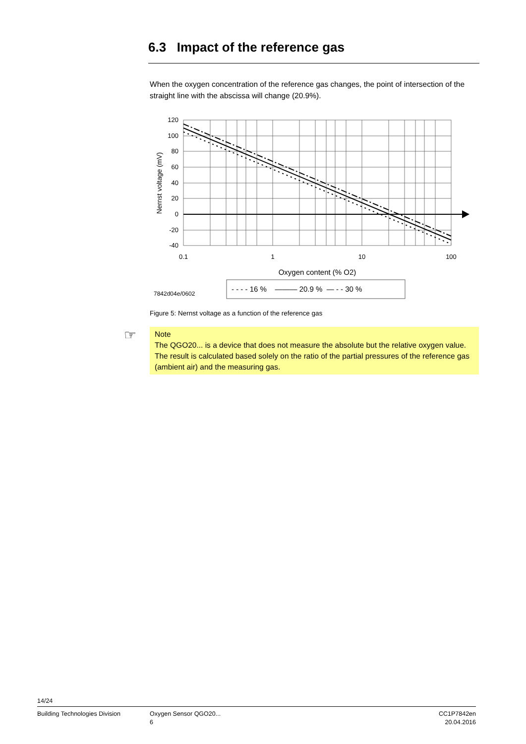6.3 Impact of the reference gas
When the oxygen concentration of the reference gas changes, the point of intersection of the straight line with the abscissa will change (20.9%).
120
100
80
60
40
20
0
-20
-40
0.1
1
10
100
Oxygen content (% O2)
Nernst voltage (mV)
- - - - 16 % ——— 20.9 % — - - 30 %
7842d04e/0602
Figure 5: Nernst voltage as a function of the reference gas
☞ Note
The QGO20... is a device that does not measure the absolute but the relative oxygen value.
The result is calculated based solely on the ratio of the partial pressures of the reference gas (ambient air) and the measuring gas.
14/24
Building Technologies Division Oxygen Sensor QGO20...
6
CC1P7842en
20.04.2016